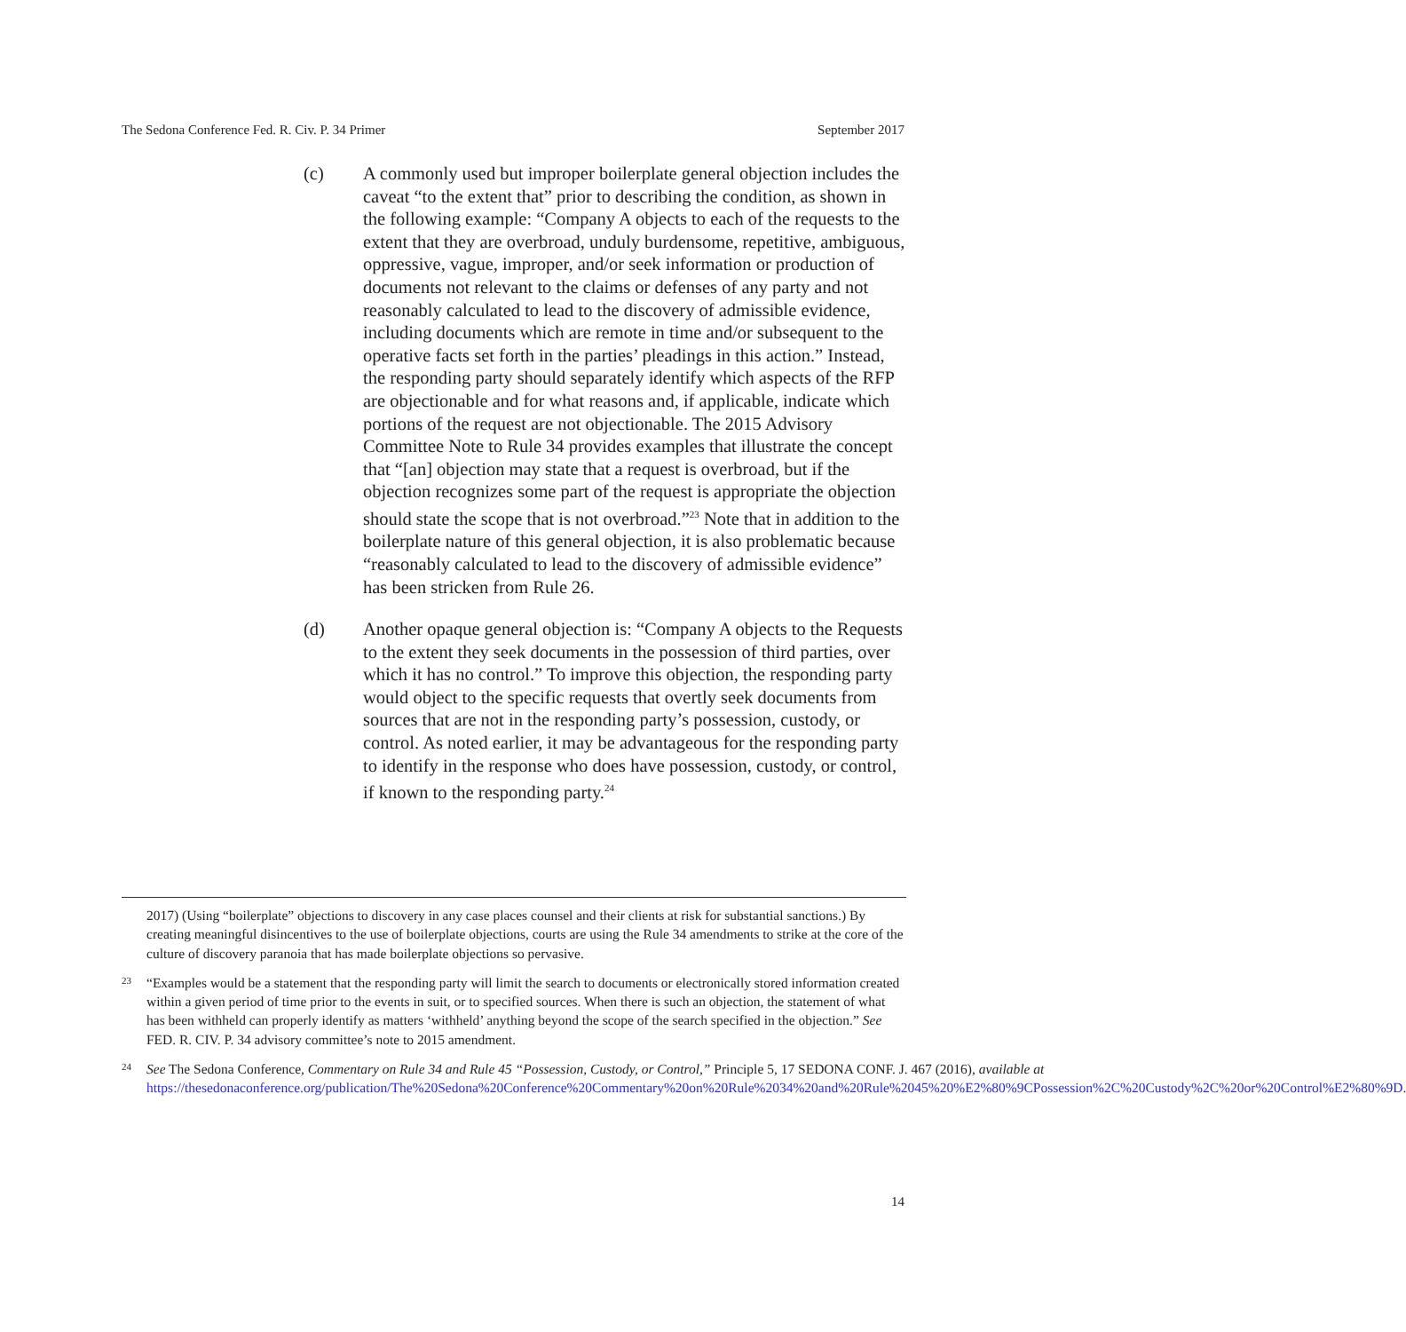The Sedona Conference Fed. R. Civ. P. 34 Primer September 2017
(c) A commonly used but improper boilerplate general objection includes the caveat “to the extent that” prior to describing the condition, as shown in the following example: “Company A objects to each of the requests to the extent that they are overbroad, unduly burdensome, repetitive, ambiguous, oppressive, vague, improper, and/or seek information or production of documents not relevant to the claims or defenses of any party and not reasonably calculated to lead to the discovery of admissible evidence, including documents which are remote in time and/or subsequent to the operative facts set forth in the parties’ pleadings in this action.” Instead, the responding party should separately identify which aspects of the RFP are objectionable and for what reasons and, if applicable, indicate which portions of the request are not objectionable. The 2015 Advisory Committee Note to Rule 34 provides examples that illustrate the concept that “[an] objection may state that a request is overbroad, but if the objection recognizes some part of the request is appropriate the objection should state the scope that is not overbroad.”<sup>23</sup> Note that in addition to the boilerplate nature of this general objection, it is also problematic because “reasonably calculated to lead to the discovery of admissible evidence” has been stricken from Rule 26.
(d) Another opaque general objection is: “Company A objects to the Requests to the extent they seek documents in the possession of third parties, over which it has no control.” To improve this objection, the responding party would object to the specific requests that overtly seek documents from sources that are not in the responding party’s possession, custody, or control. As noted earlier, it may be advantageous for the responding party to identify in the response who does have possession, custody, or control, if known to the responding party.<sup>24</sup>
2017) (Using “boilerplate” objections to discovery in any case places counsel and their clients at risk for substantial sanctions.) By creating meaningful disincentives to the use of boilerplate objections, courts are using the Rule 34 amendments to strike at the core of the culture of discovery paranoia that has made boilerplate objections so pervasive.
23
“Examples would be a statement that the responding party will limit the search to documents or electronically stored information created within a given period of time prior to the events in suit, or to specified sources. When there is such an objection, the statement of what has been withheld can properly identify as matters ‘withheld’ anything beyond the scope of the search specified in the objection.” See FED. R. CIV. P. 34 advisory committee’s note to 2015 amendment.
24
See The Sedona Conference, Commentary on Rule 34 and Rule 45 “Possession, Custody, or Control,” Principle 5, 17 SEDONA CONF. J. 467 (2016), available at https://thesedonaconference.org/publication/The%20Sedona%20Conference%20Commentary%20on%20Rule%2034%20and%20Rule%2045%20%E2%80%9CPossession%2C%20Custody%2C%20or%20Control%E2%80%9D.
14